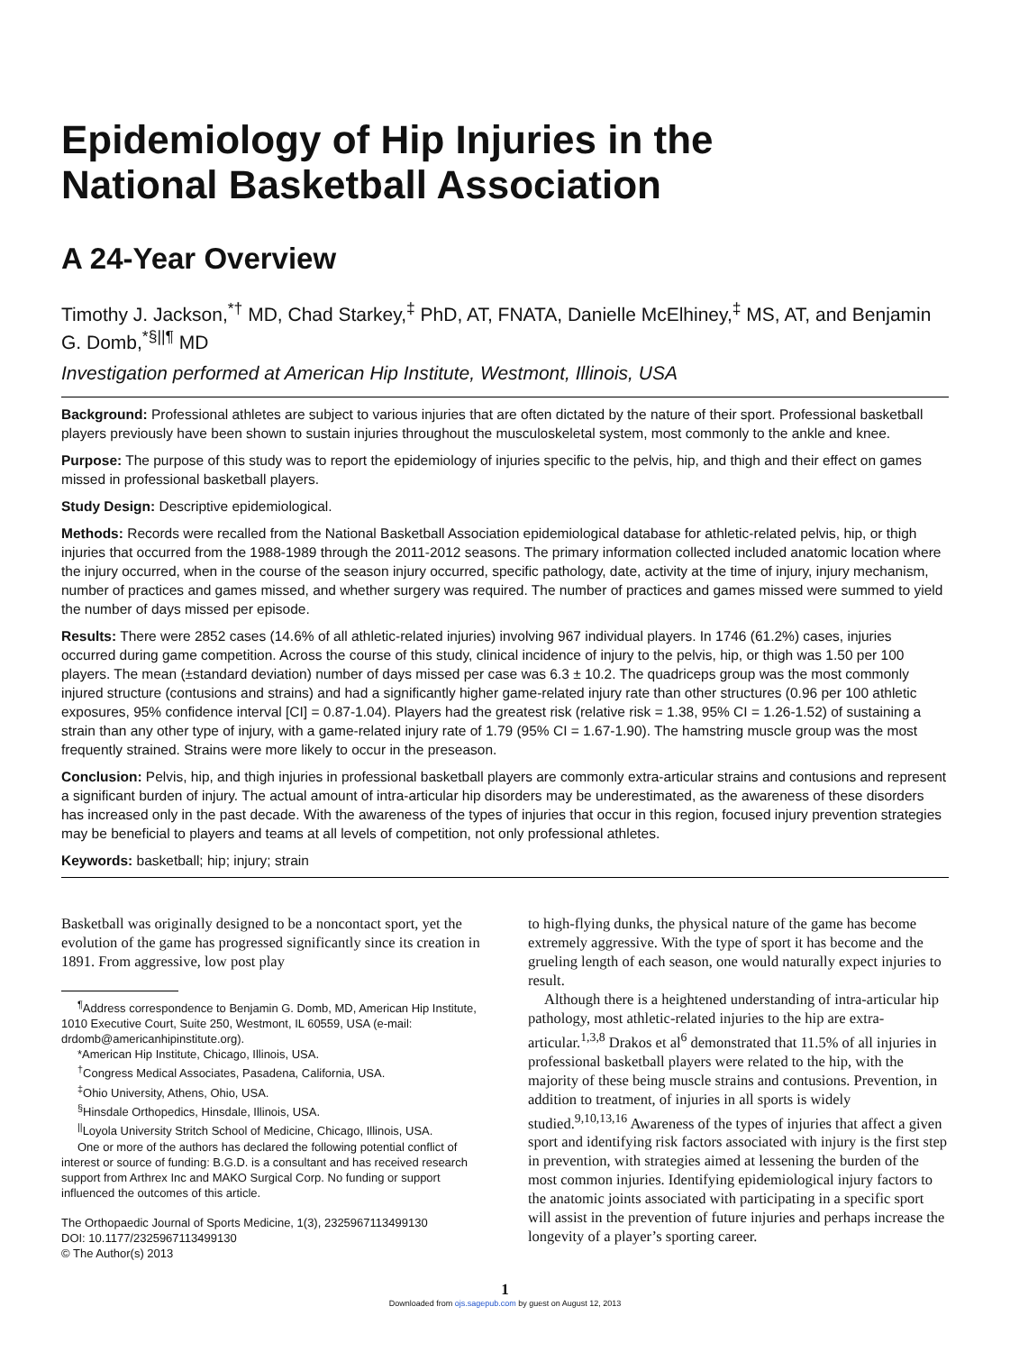Epidemiology of Hip Injuries in the
National Basketball Association
A 24-Year Overview
Timothy J. Jackson,<sup>*†</sup> MD, Chad Starkey,<sup>‡</sup> PhD, AT, FNATA, Danielle McElhiney,<sup>‡</sup> MS, AT, and Benjamin G. Domb,<sup>*§||¶</sup> MD
Investigation performed at American Hip Institute, Westmont, Illinois, USA
Background: Professional athletes are subject to various injuries that are often dictated by the nature of their sport. Professional basketball players previously have been shown to sustain injuries throughout the musculoskeletal system, most commonly to the ankle and knee.
Purpose: The purpose of this study was to report the epidemiology of injuries specific to the pelvis, hip, and thigh and their effect on games missed in professional basketball players.
Study Design: Descriptive epidemiological.
Methods: Records were recalled from the National Basketball Association epidemiological database for athletic-related pelvis, hip, or thigh injuries that occurred from the 1988-1989 through the 2011-2012 seasons. The primary information collected included anatomic location where the injury occurred, when in the course of the season injury occurred, specific pathology, date, activity at the time of injury, injury mechanism, number of practices and games missed, and whether surgery was required. The number of practices and games missed were summed to yield the number of days missed per episode.
Results: There were 2852 cases (14.6% of all athletic-related injuries) involving 967 individual players. In 1746 (61.2%) cases, injuries occurred during game competition. Across the course of this study, clinical incidence of injury to the pelvis, hip, or thigh was 1.50 per 100 players. The mean (±standard deviation) number of days missed per case was 6.3 ± 10.2. The quadriceps group was the most commonly injured structure (contusions and strains) and had a significantly higher game-related injury rate than other structures (0.96 per 100 athletic exposures, 95% confidence interval [CI] = 0.87-1.04). Players had the greatest risk (relative risk = 1.38, 95% CI = 1.26-1.52) of sustaining a strain than any other type of injury, with a game-related injury rate of 1.79 (95% CI = 1.67-1.90). The hamstring muscle group was the most frequently strained. Strains were more likely to occur in the preseason.
Conclusion: Pelvis, hip, and thigh injuries in professional basketball players are commonly extra-articular strains and contusions and represent a significant burden of injury. The actual amount of intra-articular hip disorders may be underestimated, as the awareness of these disorders has increased only in the past decade. With the awareness of the types of injuries that occur in this region, focused injury prevention strategies may be beneficial to players and teams at all levels of competition, not only professional athletes.
Keywords: basketball; hip; injury; strain
Basketball was originally designed to be a noncontact sport, yet the evolution of the game has progressed significantly since its creation in 1891. From aggressive, low post play
<sup>¶</sup> Address correspondence to Benjamin G. Domb, MD, American Hip Institute, 1010 Executive Court, Suite 250, Westmont, IL 60559, USA (e-mail: drdomb@americanhipinstitute.org).
*American Hip Institute, Chicago, Illinois, USA.
<sup>†</sup> Congress Medical Associates, Pasadena, California, USA.
<sup>‡</sup> Ohio University, Athens, Ohio, USA.
<sup>§</sup> Hinsdale Orthopedics, Hinsdale, Illinois, USA.
<sup>||</sup>Loyola University Stritch School of Medicine, Chicago, Illinois, USA.
One or more of the authors has declared the following potential conflict of interest or source of funding: B.G.D. is a consultant and has received research support from Arthrex Inc and MAKO Surgical Corp. No funding or support influenced the outcomes of this article.
The Orthopaedic Journal of Sports Medicine, 1(3), 2325967113499130
DOI: 10.1177/2325967113499130
© The Author(s) 2013
to high-flying dunks, the physical nature of the game has become extremely aggressive. With the type of sport it has become and the grueling length of each season, one would naturally expect injuries to result.
Although there is a heightened understanding of intra-articular hip pathology, most athletic-related injuries to the hip are extra-articular.<sup>1,3,8</sup> Drakos et al<sup>6</sup> demonstrated that 11.5% of all injuries in professional basketball players were related to the hip, with the majority of these being muscle strains and contusions. Prevention, in addition to treatment, of injuries in all sports is widely studied.<sup>9,10,13,16</sup> Awareness of the types of injuries that affect a given sport and identifying risk factors associated with injury is the first step in prevention, with strategies aimed at lessening the burden of the most common injuries. Identifying epidemiological injury factors to the anatomic joints associated with participating in a specific sport will assist in the prevention of future injuries and perhaps increase the longevity of a player’s sporting career.
1
Downloaded from ojs.sagepub.com by guest on August 12, 2013